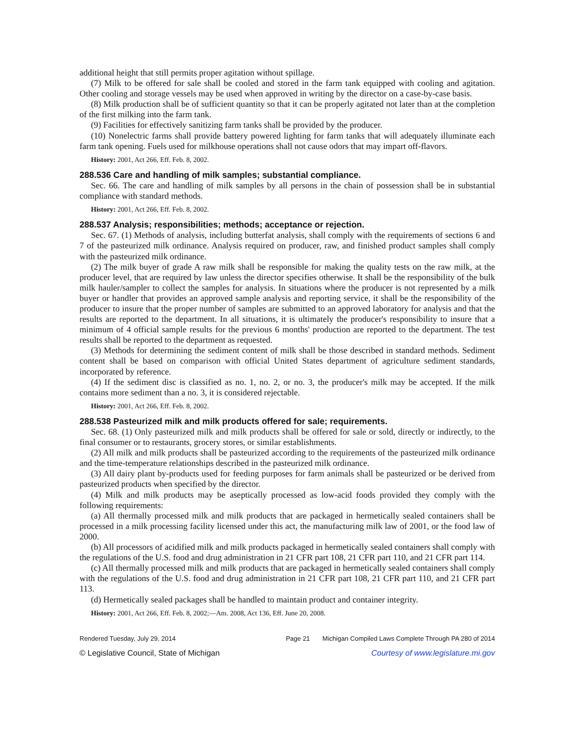additional height that still permits proper agitation without spillage.
(7) Milk to be offered for sale shall be cooled and stored in the farm tank equipped with cooling and agitation. Other cooling and storage vessels may be used when approved in writing by the director on a case-by-case basis.
(8) Milk production shall be of sufficient quantity so that it can be properly agitated not later than at the completion of the first milking into the farm tank.
(9) Facilities for effectively sanitizing farm tanks shall be provided by the producer.
(10) Nonelectric farms shall provide battery powered lighting for farm tanks that will adequately illuminate each farm tank opening. Fuels used for milkhouse operations shall not cause odors that may impart off-flavors.
History: 2001, Act 266, Eff. Feb. 8, 2002.
288.536 Care and handling of milk samples; substantial compliance.
Sec. 66. The care and handling of milk samples by all persons in the chain of possession shall be in substantial compliance with standard methods.
History: 2001, Act 266, Eff. Feb. 8, 2002.
288.537 Analysis; responsibilities; methods; acceptance or rejection.
Sec. 67. (1) Methods of analysis, including butterfat analysis, shall comply with the requirements of sections 6 and 7 of the pasteurized milk ordinance. Analysis required on producer, raw, and finished product samples shall comply with the pasteurized milk ordinance.
(2) The milk buyer of grade A raw milk shall be responsible for making the quality tests on the raw milk, at the producer level, that are required by law unless the director specifies otherwise. It shall be the responsibility of the bulk milk hauler/sampler to collect the samples for analysis. In situations where the producer is not represented by a milk buyer or handler that provides an approved sample analysis and reporting service, it shall be the responsibility of the producer to insure that the proper number of samples are submitted to an approved laboratory for analysis and that the results are reported to the department. In all situations, it is ultimately the producer's responsibility to insure that a minimum of 4 official sample results for the previous 6 months' production are reported to the department. The test results shall be reported to the department as requested.
(3) Methods for determining the sediment content of milk shall be those described in standard methods. Sediment content shall be based on comparison with official United States department of agriculture sediment standards, incorporated by reference.
(4) If the sediment disc is classified as no. 1, no. 2, or no. 3, the producer's milk may be accepted. If the milk contains more sediment than a no. 3, it is considered rejectable.
History: 2001, Act 266, Eff. Feb. 8, 2002.
288.538 Pasteurized milk and milk products offered for sale; requirements.
Sec. 68. (1) Only pasteurized milk and milk products shall be offered for sale or sold, directly or indirectly, to the final consumer or to restaurants, grocery stores, or similar establishments.
(2) All milk and milk products shall be pasteurized according to the requirements of the pasteurized milk ordinance and the time-temperature relationships described in the pasteurized milk ordinance.
(3) All dairy plant by-products used for feeding purposes for farm animals shall be pasteurized or be derived from pasteurized products when specified by the director.
(4) Milk and milk products may be aseptically processed as low-acid foods provided they comply with the following requirements:
(a) All thermally processed milk and milk products that are packaged in hermetically sealed containers shall be processed in a milk processing facility licensed under this act, the manufacturing milk law of 2001, or the food law of 2000.
(b) All processors of acidified milk and milk products packaged in hermetically sealed containers shall comply with the regulations of the U.S. food and drug administration in 21 CFR part 108, 21 CFR part 110, and 21 CFR part 114.
(c) All thermally processed milk and milk products that are packaged in hermetically sealed containers shall comply with the regulations of the U.S. food and drug administration in 21 CFR part 108, 21 CFR part 110, and 21 CFR part 113.
(d) Hermetically sealed packages shall be handled to maintain product and container integrity.
History: 2001, Act 266, Eff. Feb. 8, 2002;—Am. 2008, Act 136, Eff. June 20, 2008.
Rendered Tuesday, July 29, 2014 Page 21 Michigan Compiled Laws Complete Through PA 280 of 2014
© Legislative Council, State of Michigan Courtesy of www.legislature.mi.gov